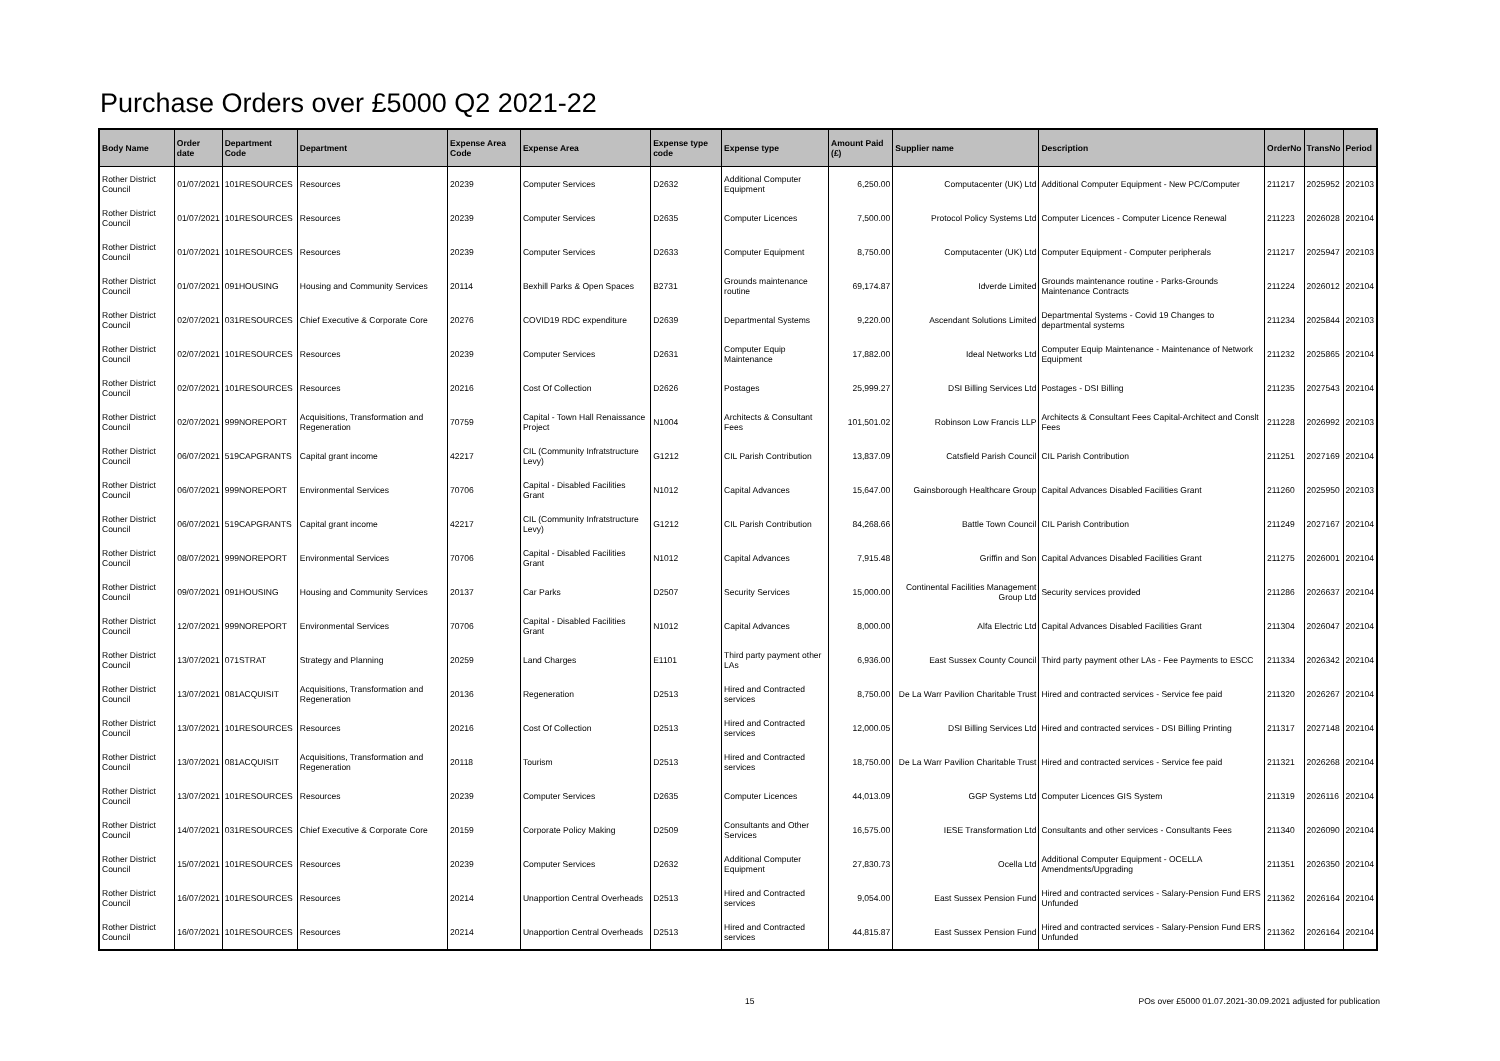Purchase Orders over £5000 Q2 2021-22
| Body Name | Order date | Department Code | Department | Expense Area Code | Expense Area | Expense type code | Expense type | Amount Paid (£) | Supplier name | Description | OrderNo | TransNo | Period |
| --- | --- | --- | --- | --- | --- | --- | --- | --- | --- | --- | --- | --- | --- |
| Rother District Council | 01/07/2021 | 101RESOURCES | Resources | 20239 | Computer Services | D2632 | Additional Computer Equipment | 6,250.00 | Computacenter (UK) Ltd | Additional Computer Equipment - New PC/Computer | 211217 | 2025952 | 202103 |
| Rother District Council | 01/07/2021 | 101RESOURCES | Resources | 20239 | Computer Services | D2635 | Computer Licences | 7,500.00 | Protocol Policy Systems Ltd | Computer Licences - Computer Licence Renewal | 211223 | 2026028 | 202104 |
| Rother District Council | 01/07/2021 | 101RESOURCES | Resources | 20239 | Computer Services | D2633 | Computer Equipment | 8,750.00 | Computacenter (UK) Ltd | Computer Equipment - Computer peripherals | 211217 | 2025947 | 202103 |
| Rother District Council | 01/07/2021 | 091HOUSING | Housing and Community Services | 20114 | Bexhill Parks & Open Spaces | B2731 | Grounds maintenance routine | 69,174.87 | Idverde Limited | Grounds maintenance routine - Parks-Grounds Maintenance Contracts | 211224 | 2026012 | 202104 |
| Rother District Council | 02/07/2021 | 031RESOURCES | Chief Executive & Corporate Core | 20276 | COVID19 RDC expenditure | D2639 | Departmental Systems | 9,220.00 | Ascendant Solutions Limited | Departmental Systems - Covid 19 Changes to departmental systems | 211234 | 2025844 | 202103 |
| Rother District Council | 02/07/2021 | 101RESOURCES | Resources | 20239 | Computer Services | D2631 | Computer Equip Maintenance | 17,882.00 | Ideal Networks Ltd | Computer Equip Maintenance - Maintenance of Network Equipment | 211232 | 2025865 | 202104 |
| Rother District Council | 02/07/2021 | 101RESOURCES | Resources | 20216 | Cost Of Collection | D2626 | Postages | 25,999.27 | DSI Billing Services Ltd | Postages - DSI Billing | 211235 | 2027543 | 202104 |
| Rother District Council | 02/07/2021 | 999NOREPORT | Acquisitions, Transformation and Regeneration | 70759 | Capital - Town Hall Renaissance Project | N1004 | Architects & Consultant Fees | 101,501.02 | Robinson Low Francis LLP | Architects & Consultant Fees Capital-Architect and Conslt Fees | 211228 | 2026992 | 202103 |
| Rother District Council | 06/07/2021 | 519CAPGRANTS | Capital grant income | 42217 | CIL (Community Infratstructure Levy) | G1212 | CIL Parish Contribution | 13,837.09 | Catsfield Parish Council | CIL Parish Contribution | 211251 | 2027169 | 202104 |
| Rother District Council | 06/07/2021 | 999NOREPORT | Environmental Services | 70706 | Capital - Disabled Facilities Grant | N1012 | Capital Advances | 15,647.00 | Gainsborough Healthcare Group | Capital Advances Disabled Facilities Grant | 211260 | 2025950 | 202103 |
| Rother District Council | 06/07/2021 | 519CAPGRANTS | Capital grant income | 42217 | CIL (Community Infratstructure Levy) | G1212 | CIL Parish Contribution | 84,268.66 | Battle Town Council | CIL Parish Contribution | 211249 | 2027167 | 202104 |
| Rother District Council | 08/07/2021 | 999NOREPORT | Environmental Services | 70706 | Capital - Disabled Facilities Grant | N1012 | Capital Advances | 7,915.48 | Griffin and Son | Capital Advances Disabled Facilities Grant | 211275 | 2026001 | 202104 |
| Rother District Council | 09/07/2021 | 091HOUSING | Housing and Community Services | 20137 | Car Parks | D2507 | Security Services | 15,000.00 | Continental Facilities Management Group Ltd | Security services provided | 211286 | 2026637 | 202104 |
| Rother District Council | 12/07/2021 | 999NOREPORT | Environmental Services | 70706 | Capital - Disabled Facilities Grant | N1012 | Capital Advances | 8,000.00 | Alfa Electric Ltd | Capital Advances Disabled Facilities Grant | 211304 | 2026047 | 202104 |
| Rother District Council | 13/07/2021 | 071STRAT | Strategy and Planning | 20259 | Land Charges | E1101 | Third party payment other LAs | 6,936.00 | East Sussex County Council | Third party payment other LAs - Fee Payments to ESCC | 211334 | 2026342 | 202104 |
| Rother District Council | 13/07/2021 | 081ACQUISIT | Acquisitions, Transformation and Regeneration | 20136 | Regeneration | D2513 | Hired and Contracted services | 8,750.00 | De La Warr Pavilion Charitable Trust | Hired and contracted services - Service fee paid | 211320 | 2026267 | 202104 |
| Rother District Council | 13/07/2021 | 101RESOURCES | Resources | 20216 | Cost Of Collection | D2513 | Hired and Contracted services | 12,000.05 | DSI Billing Services Ltd | Hired and contracted services - DSI Billing Printing | 211317 | 2027148 | 202104 |
| Rother District Council | 13/07/2021 | 081ACQUISIT | Acquisitions, Transformation and Regeneration | 20118 | Tourism | D2513 | Hired and Contracted services | 18,750.00 | De La Warr Pavilion Charitable Trust | Hired and contracted services - Service fee paid | 211321 | 2026268 | 202104 |
| Rother District Council | 13/07/2021 | 101RESOURCES | Resources | 20239 | Computer Services | D2635 | Computer Licences | 44,013.09 | GGP Systems Ltd | Computer Licences GIS System | 211319 | 2026116 | 202104 |
| Rother District Council | 14/07/2021 | 031RESOURCES | Chief Executive & Corporate Core | 20159 | Corporate Policy Making | D2509 | Consultants and Other Services | 16,575.00 | IESE Transformation Ltd | Consultants and other services - Consultants Fees | 211340 | 2026090 | 202104 |
| Rother District Council | 15/07/2021 | 101RESOURCES | Resources | 20239 | Computer Services | D2632 | Additional Computer Equipment | 27,830.73 | Ocella Ltd | Additional Computer Equipment - OCELLA Amendments/Upgrading | 211351 | 2026350 | 202104 |
| Rother District Council | 16/07/2021 | 101RESOURCES | Resources | 20214 | Unapportion Central Overheads | D2513 | Hired and Contracted services | 9,054.00 | East Sussex Pension Fund | Hired and contracted services - Salary-Pension Fund ERS Unfunded | 211362 | 2026164 | 202104 |
| Rother District Council | 16/07/2021 | 101RESOURCES | Resources | 20214 | Unapportion Central Overheads | D2513 | Hired and Contracted services | 44,815.87 | East Sussex Pension Fund | Hired and contracted services - Salary-Pension Fund ERS Unfunded | 211362 | 2026164 | 202104 |
15 POs over £5000 01.07.2021-30.09.2021 adjusted for publication